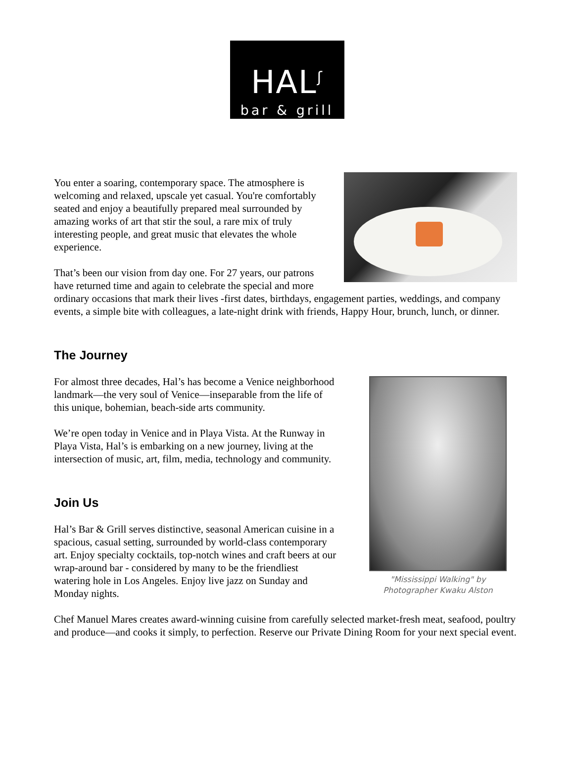HAL<sup>ʃ</sup>
bar & grill
You enter a soaring, contemporary space. The atmosphere is welcoming and relaxed, upscale yet casual. You're comfortably seated and enjoy a beautifully prepared meal surrounded by amazing works of art that stir the soul, a rare mix of truly interesting people, and great music that elevates the whole experience.
That’s been our vision from day one. For 27 years, our patrons have returned time and again to celebrate the special and more ordinary occasions that mark their lives -first dates, birthdays, engagement parties, weddings, and company events, a simple bite with colleagues, a late-night drink with friends, Happy Hour, brunch, lunch, or dinner.
The Journey
"Mississippi Walking" by
Photographer Kwaku Alston
For almost three decades, Hal’s has become a Venice neighborhood landmark—the very soul of Venice—inseparable from the life of this unique, bohemian, beach-side arts community.
We’re open today in Venice and in Playa Vista. At the Runway in Playa Vista, Hal’s is embarking on a new journey, living at the intersection of music, art, film, media, technology and community.
Join Us
Hal’s Bar & Grill serves distinctive, seasonal American cuisine in a spacious, casual setting, surrounded by world-class contemporary art. Enjoy specialty cocktails, top-notch wines and craft beers at our wrap-around bar - considered by many to be the friendliest watering hole in Los Angeles. Enjoy live jazz on Sunday and Monday nights.
Chef Manuel Mares creates award-winning cuisine from carefully selected market-fresh meat, seafood, poultry and produce—and cooks it simply, to perfection. Reserve our Private Dining Room for your next special event.